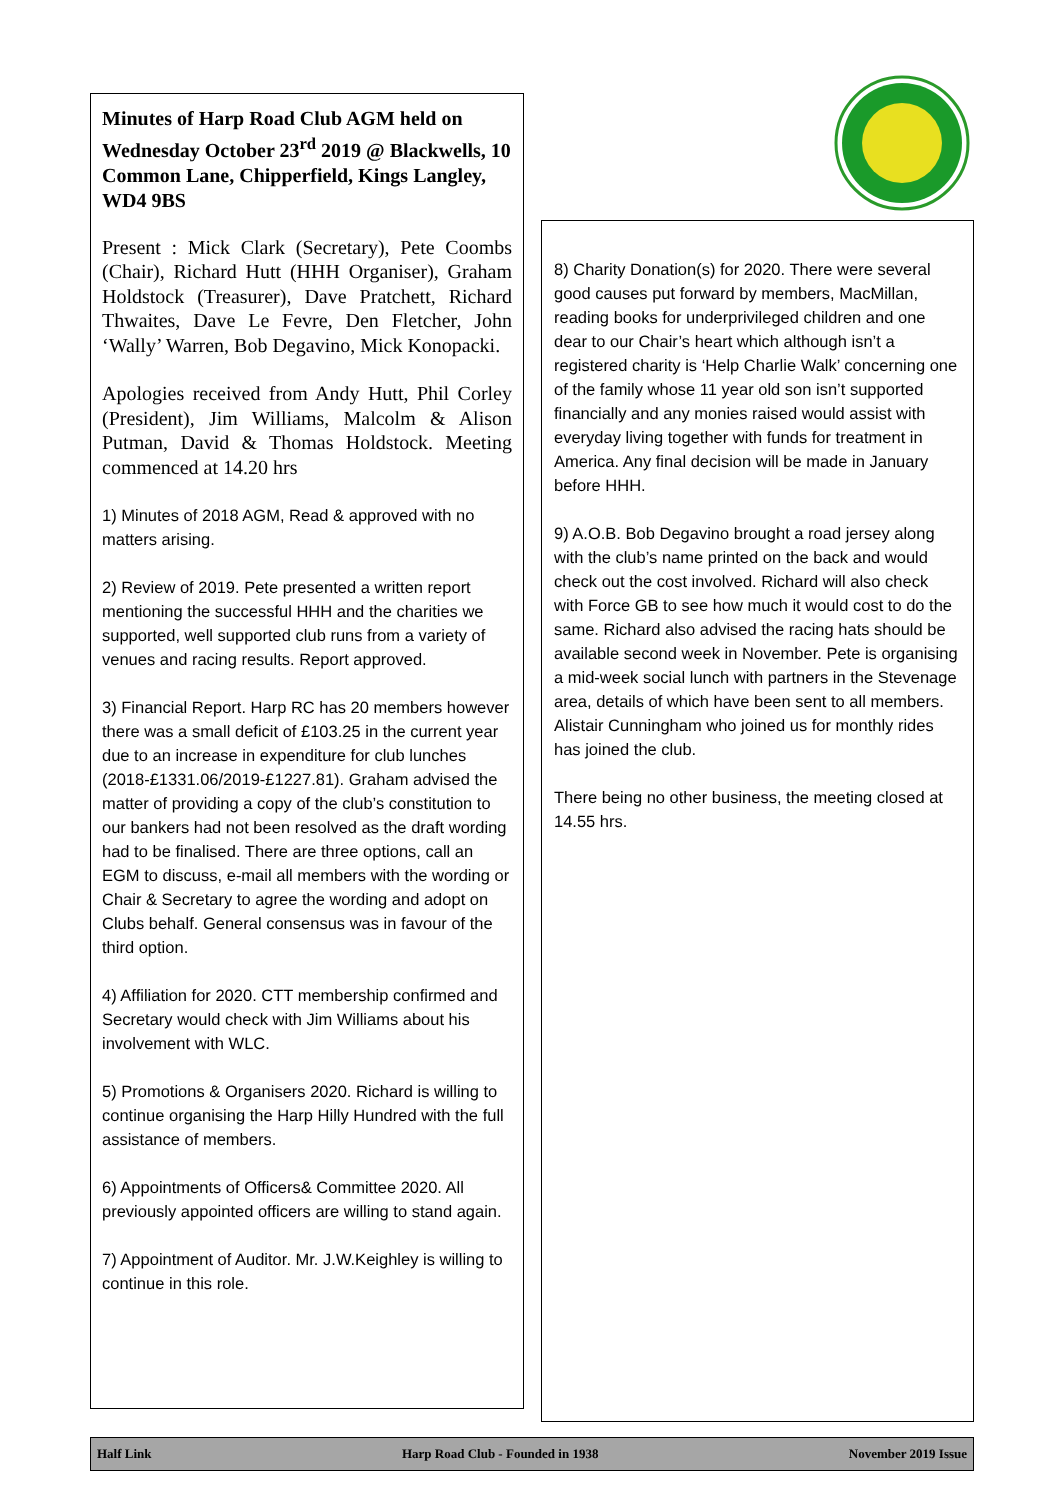Minutes of Harp Road Club AGM held on Wednesday October 23<sup>rd</sup> 2019 @ Blackwells, 10 Common Lane, Chipperfield, Kings Langley, WD4 9BS
Present : Mick Clark (Secretary), Pete Coombs (Chair), Richard Hutt (HHH Organiser), Graham Holdstock (Treasurer), Dave Pratchett, Richard Thwaites, Dave Le Fevre, Den Fletcher, John ‘Wally’ Warren, Bob Degavino, Mick Konopacki.
Apologies received from Andy Hutt, Phil Corley (President), Jim Williams, Malcolm & Alison Putman, David & Thomas Holdstock. Meeting commenced at 14.20 hrs
1) Minutes of 2018 AGM, Read & approved with no matters arising.
2) Review of 2019. Pete presented a written report mentioning the successful HHH and the charities we supported, well supported club runs from a variety of venues and racing results. Report approved.
3) Financial Report. Harp RC has 20 members however there was a small deficit of £103.25 in the current year due to an increase in expenditure for club lunches (2018-£1331.06/2019-£1227.81). Graham advised the matter of providing a copy of the club’s constitution to our bankers had not been resolved as the draft wording had to be finalised. There are three options, call an EGM to discuss, e-mail all members with the wording or Chair & Secretary to agree the wording and adopt on Clubs behalf. General consensus was in favour of the third option.
4) Affiliation for 2020. CTT membership confirmed and Secretary would check with Jim Williams about his involvement with WLC.
5) Promotions & Organisers 2020. Richard is willing to continue organising the Harp Hilly Hundred with the full assistance of members.
6) Appointments of Officers& Committee 2020. All previously appointed officers are willing to stand again.
7) Appointment of Auditor. Mr. J.W.Keighley is willing to continue in this role.
8) Charity Donation(s) for 2020. There were several good causes put forward by members, MacMillan, reading books for underprivileged children and one dear to our Chair’s heart which although isn’t a registered charity is ‘Help Charlie Walk’ concerning one of the family whose 11 year old son isn’t supported financially and any monies raised would assist with everyday living together with funds for treatment in America. Any final decision will be made in January before HHH.
9) A.O.B. Bob Degavino brought a road jersey along with the club’s name printed on the back and would check out the cost involved. Richard will also check with Force GB to see how much it would cost to do the same. Richard also advised the racing hats should be available second week in November. Pete is organising a mid-week social lunch with partners in the Stevenage area, details of which have been sent to all members. Alistair Cunningham who joined us for monthly rides has joined the club.
There being no other business, the meeting closed at 14.55 hrs.
Half Link Harp Road Club - Founded in 1938 November 2019 Issue